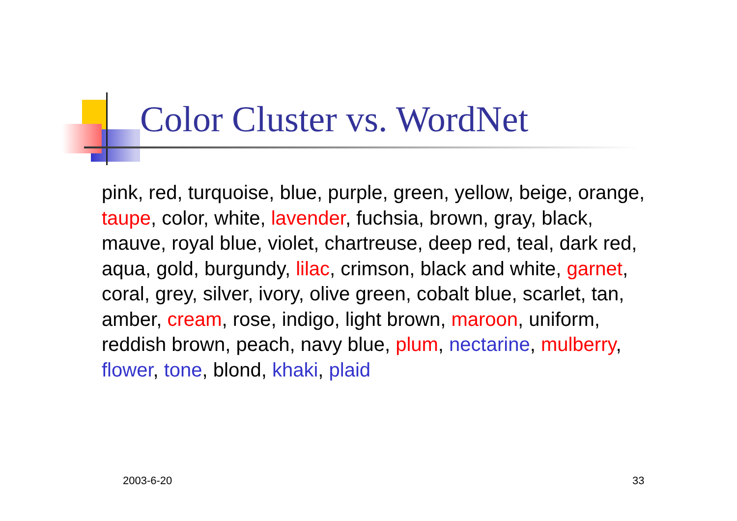Color Cluster vs. WordNet
pink, red, turquoise, blue, purple, green, yellow, beige, orange, taupe, color, white, lavender, fuchsia, brown, gray, black, mauve, royal blue, violet, chartreuse, deep red, teal, dark red, aqua, gold, burgundy, lilac, crimson, black and white, garnet, coral, grey, silver, ivory, olive green, cobalt blue, scarlet, tan, amber, cream, rose, indigo, light brown, maroon, uniform, reddish brown, peach, navy blue, plum, nectarine, mulberry, flower, tone, blond, khaki, plaid
2003-6-20 33